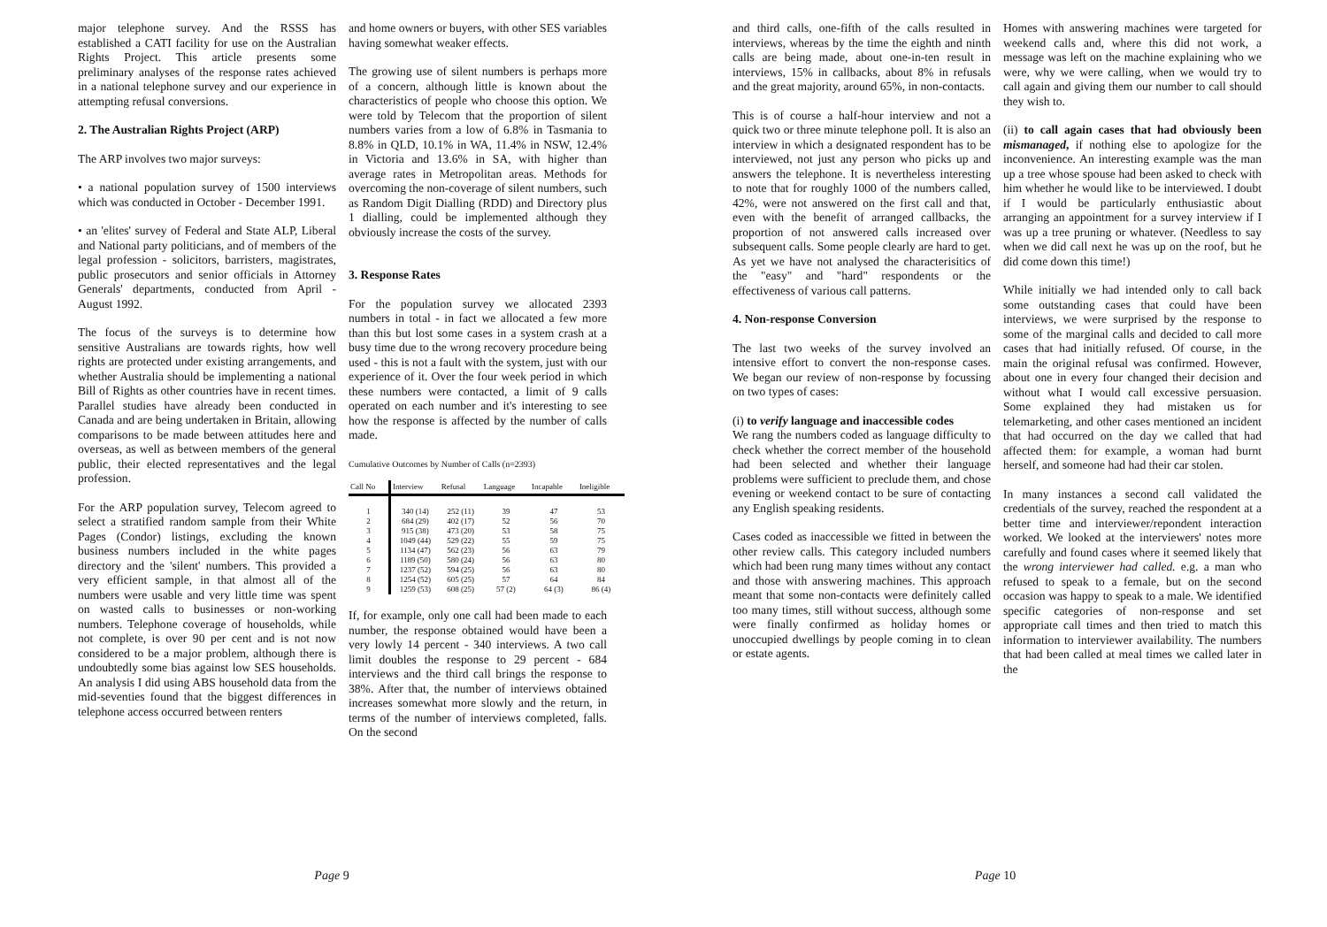major telephone survey. And the RSSS has established a CATI facility for use on the Australian Rights Project. This article presents some preliminary analyses of the response rates achieved in a national telephone survey and our experience in attempting refusal conversions.
2. The Australian Rights Project (ARP)
The ARP involves two major surveys:
• a national population survey of 1500 interviews which was conducted in October - December 1991.
• an 'elites' survey of Federal and State ALP, Liberal and National party politicians, and of members of the legal profession - solicitors, barristers, magistrates, public prosecutors and senior officials in Attorney Generals' departments, conducted from April - August 1992.
The focus of the surveys is to determine how sensitive Australians are towards rights, how well rights are protected under existing arrangements, and whether Australia should be implementing a national Bill of Rights as other countries have in recent times. Parallel studies have already been conducted in Canada and are being undertaken in Britain, allowing comparisons to be made between attitudes here and overseas, as well as between members of the general public, their elected representatives and the legal profession.
For the ARP population survey, Telecom agreed to select a stratified random sample from their White Pages (Condor) listings, excluding the known business numbers included in the white pages directory and the 'silent' numbers. This provided a very efficient sample, in that almost all of the numbers were usable and very little time was spent on wasted calls to businesses or non-working numbers. Telephone coverage of households, while not complete, is over 90 per cent and is not now considered to be a major problem, although there is undoubtedly some bias against low SES households. An analysis I did using ABS household data from the mid-seventies found that the biggest differences in telephone access occurred between renters
and home owners or buyers, with other SES variables having somewhat weaker effects.
The growing use of silent numbers is perhaps more of a concern, although little is known about the characteristics of people who choose this option. We were told by Telecom that the proportion of silent numbers varies from a low of 6.8% in Tasmania to 8.8% in QLD, 10.1% in WA, 11.4% in NSW, 12.4% in Victoria and 13.6% in SA, with higher than average rates in Metropolitan areas. Methods for overcoming the non-coverage of silent numbers, such as Random Digit Dialling (RDD) and Directory plus 1 dialling, could be implemented although they obviously increase the costs of the survey.
3. Response Rates
For the population survey we allocated 2393 numbers in total - in fact we allocated a few more than this but lost some cases in a system crash at a busy time due to the wrong recovery procedure being used - this is not a fault with the system, just with our experience of it. Over the four week period in which these numbers were contacted, a limit of 9 calls operated on each number and it's interesting to see how the response is affected by the number of calls made.
Cumulative Outcomes by Number of Calls (n=2393)
| Call No | Interview | Refusal | Language | Incapable | Ineligible |
| --- | --- | --- | --- | --- | --- |
| 1 | 340 (14) | 252 (11) | 39 | 47 | 53 |
| 2 | 684 (29) | 402 (17) | 52 | 56 | 70 |
| 3 | 915 (38) | 473 (20) | 53 | 58 | 75 |
| 4 | 1049 (44) | 529 (22) | 55 | 59 | 75 |
| 5 | 1134 (47) | 562 (23) | 56 | 63 | 79 |
| 6 | 1189 (50) | 580 (24) | 56 | 63 | 80 |
| 7 | 1237 (52) | 594 (25) | 56 | 63 | 80 |
| 8 | 1254 (52) | 605 (25) | 57 | 64 | 84 |
| 9 | 1259 (53) | 608 (25) | 57 (2) | 64 (3) | 86 (4) |
If, for example, only one call had been made to each number, the response obtained would have been a very lowly 14 percent - 340 interviews. A two call limit doubles the response to 29 percent - 684 interviews and the third call brings the response to 38%. After that, the number of interviews obtained increases somewhat more slowly and the return, in terms of the number of interviews completed, falls. On the second
Page 9
and third calls, one-fifth of the calls resulted in interviews, whereas by the time the eighth and ninth calls are being made, about one-in-ten result in interviews, 15% in callbacks, about 8% in refusals and the great majority, around 65%, in non-contacts.
This is of course a half-hour interview and not a quick two or three minute telephone poll. It is also an interview in which a designated respondent has to be interviewed, not just any person who picks up and answers the telephone. It is nevertheless interesting to note that for roughly 1000 of the numbers called, 42%, were not answered on the first call and that, even with the benefit of arranged callbacks, the proportion of not answered calls increased over subsequent calls. Some people clearly are hard to get. As yet we have not analysed the characterisitics of the "easy" and "hard" respondents or the effectiveness of various call patterns.
4. Non-response Conversion
The last two weeks of the survey involved an intensive effort to convert the non-response cases. We began our review of non-response by focussing on two types of cases:
(i) to verify language and inaccessible codes
We rang the numbers coded as language difficulty to check whether the correct member of the household had been selected and whether their language problems were sufficient to preclude them, and chose evening or weekend contact to be sure of contacting any English speaking residents.
Cases coded as inaccessible we fitted in between the other review calls. This category included numbers which had been rung many times without any contact and those with answering machines. This approach meant that some non-contacts were definitely called too many times, still without success, although some were finally confirmed as holiday homes or unoccupied dwellings by people coming in to clean or estate agents.
Homes with answering machines were targeted for weekend calls and, where this did not work, a message was left on the machine explaining who we were, why we were calling, when we would try to call again and giving them our number to call should they wish to.
(ii) to call again cases that had obviously been mismanaged, if nothing else to apologize for the inconvenience. An interesting example was the man up a tree whose spouse had been asked to check with him whether he would like to be interviewed. I doubt if I would be particularly enthusiastic about arranging an appointment for a survey interview if I was up a tree pruning or whatever. (Needless to say when we did call next he was up on the roof, but he did come down this time!)
While initially we had intended only to call back some outstanding cases that could have been interviews, we were surprised by the response to some of the marginal calls and decided to call more cases that had initially refused. Of course, in the main the original refusal was confirmed. However, about one in every four changed their decision and without what I would call excessive persuasion. Some explained they had mistaken us for telemarketing, and other cases mentioned an incident that had occurred on the day we called that had affected them: for example, a woman had burnt herself, and someone had had their car stolen.
In many instances a second call validated the credentials of the survey, reached the respondent at a better time and interviewer/repondent interaction worked. We looked at the interviewers' notes more carefully and found cases where it seemed likely that the wrong interviewer had called. e.g. a man who refused to speak to a female, but on the second occasion was happy to speak to a male. We identified specific categories of non-response and set appropriate call times and then tried to match this information to interviewer availability. The numbers that had been called at meal times we called later in the
Page 10